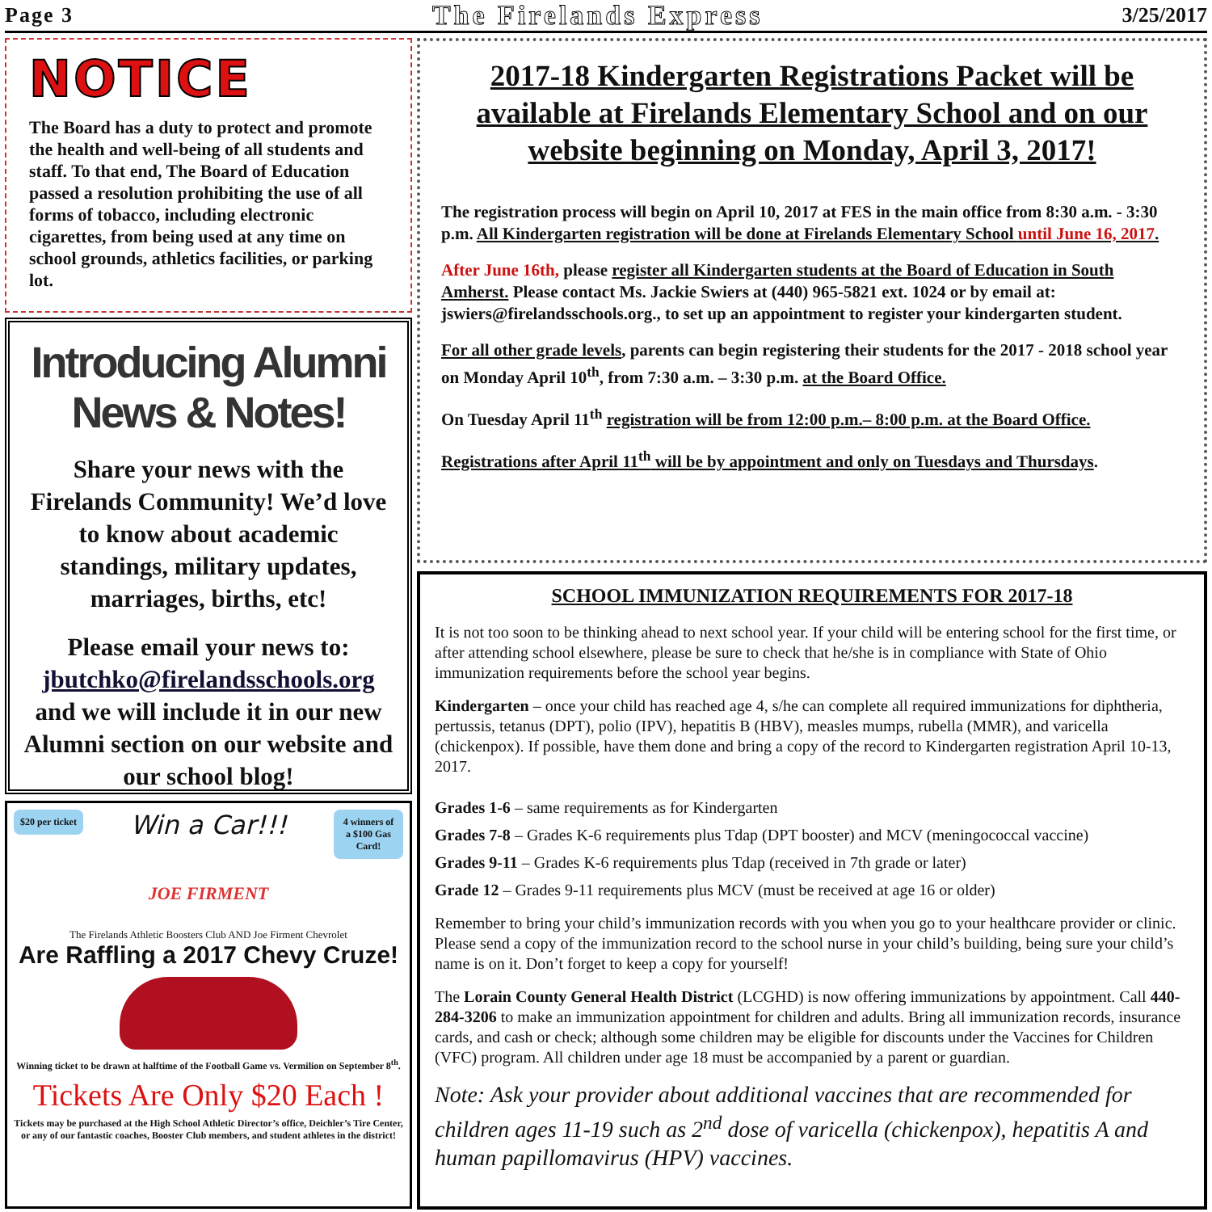Page 3 The Firelands Express 3/25/2017
NOTICE
The Board has a duty to protect and promote the health and well-being of all students and staff. To that end, The Board of Education passed a resolution prohibiting the use of all forms of tobacco, including electronic cigarettes, from being used at any time on school grounds, athletics facilities, or parking lot.
Introducing Alumni News & Notes!
Share your news with the Firelands Community! We’d love to know about academic standings, military updates, marriages, births, etc!
Please email your news to: jbutchko@firelandsschools.org and we will include it in our new Alumni section on our website and our school blog!
$20 per ticket Win a Car!!! 4 winners of a $100 Gas Card!
JOE FIRMENT
The Firelands Athletic Boosters Club AND Joe Firment Chevrolet
Are Raffling a 2017 Chevy Cruze!
Winning ticket to be drawn at halftime of the Football Game vs. Vermilion on September 8<sup>th</sup>.
Tickets Are Only $20 Each !
Tickets may be purchased at the High School Athletic Director’s office, Deichler’s Tire Center, or any of our fantastic coaches, Booster Club members, and student athletes in the district!
2017-18 Kindergarten Registrations Packet will be available at Firelands Elementary School and on our website beginning on Monday, April 3, 2017!
The registration process will begin on April 10, 2017 at FES in the main office from 8:30 a.m. - 3:30 p.m. All Kindergarten registration will be done at Firelands Elementary School until June 16, 2017.
After June 16th, please register all Kindergarten students at the Board of Education in South Amherst. Please contact Ms. Jackie Swiers at (440) 965-5821 ext. 1024 or by email at: jswiers@firelandsschools.org., to set up an appointment to register your kindergarten student.
For all other grade levels, parents can begin registering their students for the 2017 - 2018 school year on Monday April 10<sup>th</sup>, from 7:30 a.m. – 3:30 p.m. at the Board Office.
On Tuesday April 11<sup>th</sup> registration will be from 12:00 p.m.– 8:00 p.m. at the Board Office.
Registrations after April 11<sup>th</sup> will be by appointment and only on Tuesdays and Thursdays.
SCHOOL IMMUNIZATION REQUIREMENTS FOR 2017-18
It is not too soon to be thinking ahead to next school year. If your child will be entering school for the first time, or after attending school elsewhere, please be sure to check that he/she is in compliance with State of Ohio immunization requirements before the school year begins.
Kindergarten – once your child has reached age 4, s/he can complete all required immunizations for diphtheria, pertussis, tetanus (DPT), polio (IPV), hepatitis B (HBV), measles mumps, rubella (MMR), and varicella (chickenpox). If possible, have them done and bring a copy of the record to Kindergarten registration April 10-13, 2017.
Grades 1-6 – same requirements as for Kindergarten
Grades 7-8 – Grades K-6 requirements plus Tdap (DPT booster) and MCV (meningococcal vaccine)
Grades 9-11 – Grades K-6 requirements plus Tdap (received in 7th grade or later)
Grade 12 – Grades 9-11 requirements plus MCV (must be received at age 16 or older)
Remember to bring your child’s immunization records with you when you go to your healthcare provider or clinic. Please send a copy of the immunization record to the school nurse in your child’s building, being sure your child’s name is on it. Don’t forget to keep a copy for yourself!
The Lorain County General Health District (LCGHD) is now offering immunizations by appointment. Call 440-284-3206 to make an immunization appointment for children and adults. Bring all immunization records, insurance cards, and cash or check; although some children may be eligible for discounts under the Vaccines for Children (VFC) program. All children under age 18 must be accompanied by a parent or guardian.
Note: Ask your provider about additional vaccines that are recommended for children ages 11-19 such as 2<sup>nd</sup> dose of varicella (chickenpox), hepatitis A and human papillomavirus (HPV) vaccines.